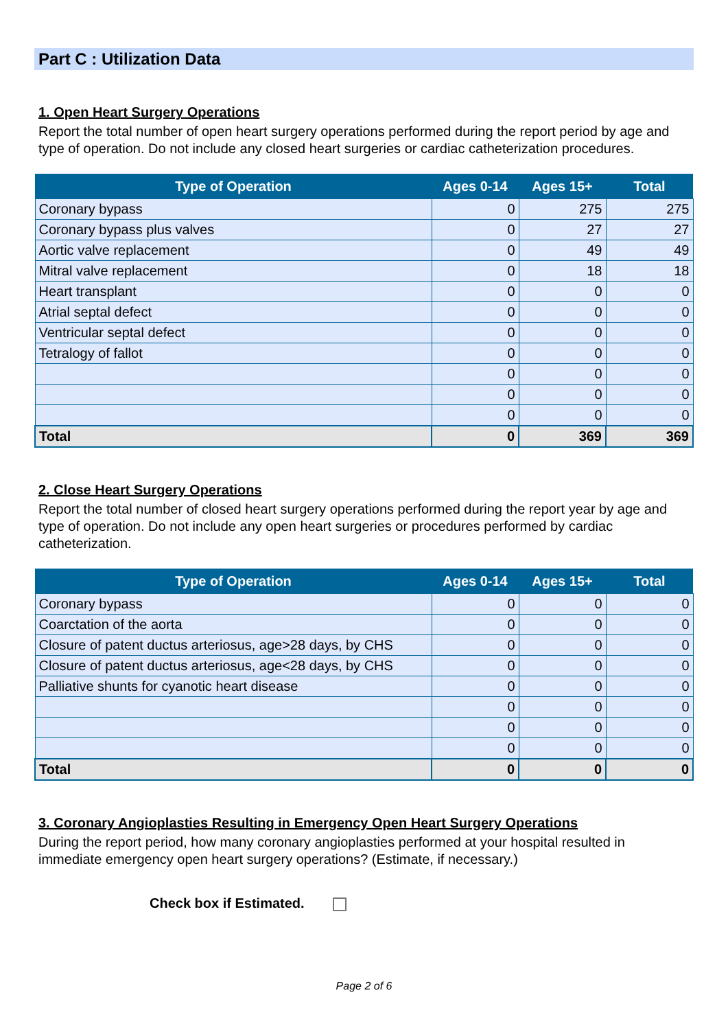Part C : Utilization Data
1. Open Heart Surgery Operations
Report the total number of open heart surgery operations performed during the report period by age and type of operation. Do not include any closed heart surgeries or cardiac catheterization procedures.
| Type of Operation | Ages 0-14 | Ages 15+ | Total |
| --- | --- | --- | --- |
| Coronary bypass | 0 | 275 | 275 |
| Coronary bypass plus valves | 0 | 27 | 27 |
| Aortic valve replacement | 0 | 49 | 49 |
| Mitral valve replacement | 0 | 18 | 18 |
| Heart transplant | 0 | 0 | 0 |
| Atrial septal defect | 0 | 0 | 0 |
| Ventricular septal defect | 0 | 0 | 0 |
| Tetralogy of fallot | 0 | 0 | 0 |
| | 0 | 0 | 0 |
| | 0 | 0 | 0 |
| | 0 | 0 | 0 |
| Total | 0 | 369 | 369 |
2. Close Heart Surgery Operations
Report the total number of closed heart surgery operations performed during the report year by age and type of operation. Do not include any open heart surgeries or procedures performed by cardiac catheterization.
| Type of Operation | Ages 0-14 | Ages 15+ | Total |
| --- | --- | --- | --- |
| Coronary bypass | 0 | 0 | 0 |
| Coarctation of the aorta | 0 | 0 | 0 |
| Closure of patent ductus arteriosus, age>28 days, by CHS | 0 | 0 | 0 |
| Closure of patent ductus arteriosus, age<28 days, by CHS | 0 | 0 | 0 |
| Palliative shunts for cyanotic heart disease | 0 | 0 | 0 |
| | 0 | 0 | 0 |
| | 0 | 0 | 0 |
| | 0 | 0 | 0 |
| Total | 0 | 0 | 0 |
3. Coronary Angioplasties Resulting in Emergency Open Heart Surgery Operations
During the report period, how many coronary angioplasties performed at your hospital resulted in immediate emergency open heart surgery operations? (Estimate, if necessary.)
Check box if Estimated.
Page 2 of 6